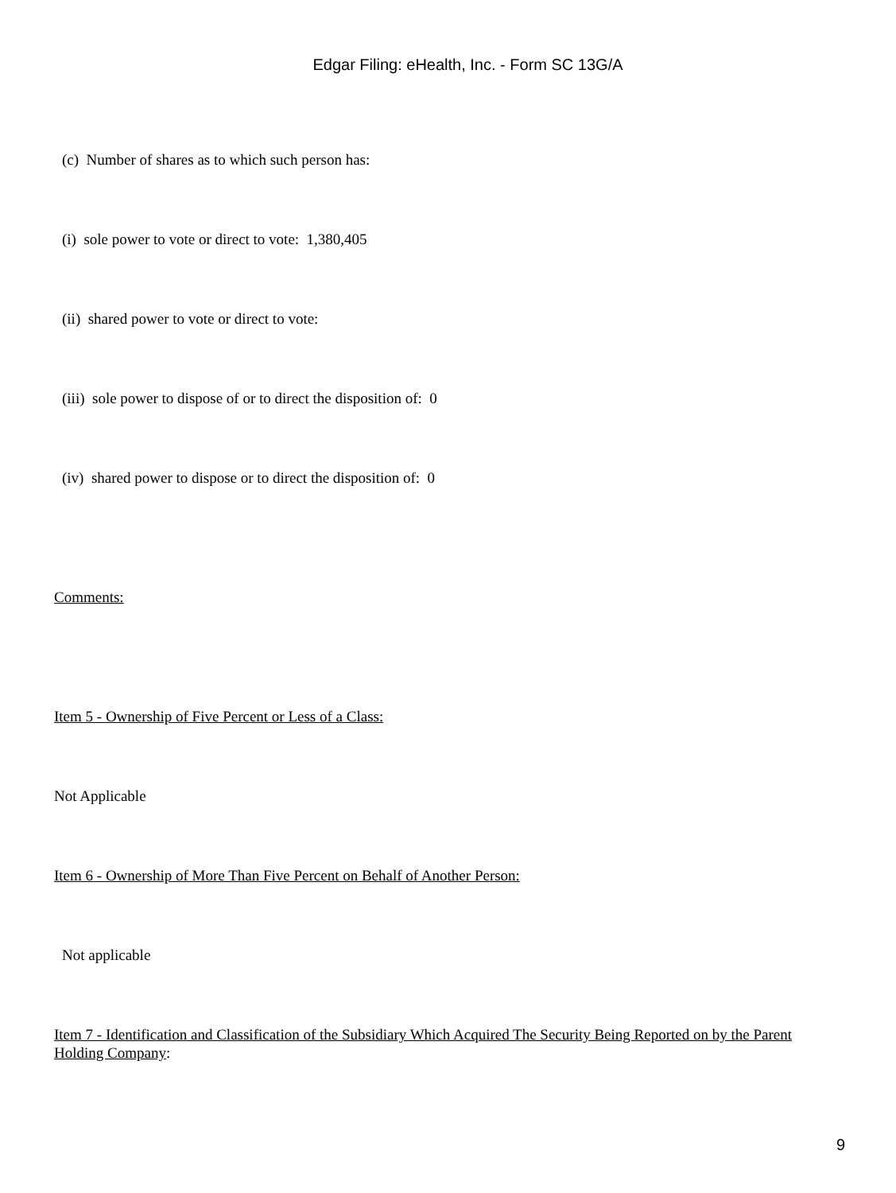Edgar Filing: eHealth, Inc. - Form SC 13G/A
(c) Number of shares as to which such person has:
(i) sole power to vote or direct to vote: 1,380,405
(ii) shared power to vote or direct to vote:
(iii) sole power to dispose of or to direct the disposition of: 0
(iv) shared power to dispose or to direct the disposition of: 0
Comments:
Item 5 - Ownership of Five Percent or Less of a Class:
Not Applicable
Item 6 - Ownership of More Than Five Percent on Behalf of Another Person:
Not applicable
Item 7 - Identification and Classification of the Subsidiary Which Acquired The Security Being Reported on by the Parent Holding Company:
9